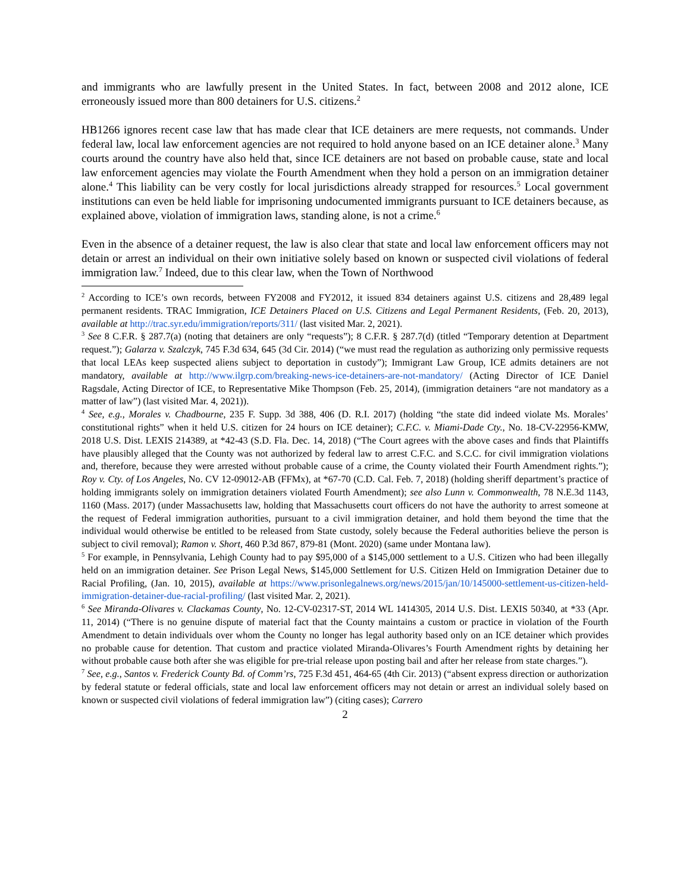and immigrants who are lawfully present in the United States. In fact, between 2008 and 2012 alone, ICE erroneously issued more than 800 detainers for U.S. citizens.<sup>2</sup>
HB1266 ignores recent case law that has made clear that ICE detainers are mere requests, not commands. Under federal law, local law enforcement agencies are not required to hold anyone based on an ICE detainer alone.<sup>3</sup> Many courts around the country have also held that, since ICE detainers are not based on probable cause, state and local law enforcement agencies may violate the Fourth Amendment when they hold a person on an immigration detainer alone.<sup>4</sup> This liability can be very costly for local jurisdictions already strapped for resources.<sup>5</sup> Local government institutions can even be held liable for imprisoning undocumented immigrants pursuant to ICE detainers because, as explained above, violation of immigration laws, standing alone, is not a crime.<sup>6</sup>
Even in the absence of a detainer request, the law is also clear that state and local law enforcement officers may not detain or arrest an individual on their own initiative solely based on known or suspected civil violations of federal immigration law.<sup>7</sup> Indeed, due to this clear law, when the Town of Northwood
<sup>2</sup> According to ICE’s own records, between FY2008 and FY2012, it issued 834 detainers against U.S. citizens and 28,489 legal permanent residents. TRAC Immigration, ICE Detainers Placed on U.S. Citizens and Legal Permanent Residents, (Feb. 20, 2013), available at http://trac.syr.edu/immigration/reports/311/ (last visited Mar. 2, 2021).
<sup>3</sup> See 8 C.F.R. § 287.7(a) (noting that detainers are only “requests”); 8 C.F.R. § 287.7(d) (titled “Temporary detention at Department request.”); Galarza v. Szalczyk, 745 F.3d 634, 645 (3d Cir. 2014) (“we must read the regulation as authorizing only permissive requests that local LEAs keep suspected aliens subject to deportation in custody”); Immigrant Law Group, ICE admits detainers are not mandatory, available at http://www.ilgrp.com/breaking-news-ice-detainers-are-not-mandatory/ (Acting Director of ICE Daniel Ragsdale, Acting Director of ICE, to Representative Mike Thompson (Feb. 25, 2014), (immigration detainers “are not mandatory as a matter of law”) (last visited Mar. 4, 2021)).
<sup>4</sup> See, e.g., Morales v. Chadbourne, 235 F. Supp. 3d 388, 406 (D. R.I. 2017) (holding “the state did indeed violate Ms. Morales’ constitutional rights” when it held U.S. citizen for 24 hours on ICE detainer); C.F.C. v. Miami-Dade Cty., No. 18-CV-22956-KMW, 2018 U.S. Dist. LEXIS 214389, at *42-43 (S.D. Fla. Dec. 14, 2018) (“The Court agrees with the above cases and finds that Plaintiffs have plausibly alleged that the County was not authorized by federal law to arrest C.F.C. and S.C.C. for civil immigration violations and, therefore, because they were arrested without probable cause of a crime, the County violated their Fourth Amendment rights.”); Roy v. Cty. of Los Angeles, No. CV 12-09012-AB (FFMx), at *67-70 (C.D. Cal. Feb. 7, 2018) (holding sheriff department’s practice of holding immigrants solely on immigration detainers violated Fourth Amendment); see also Lunn v. Commonwealth, 78 N.E.3d 1143, 1160 (Mass. 2017) (under Massachusetts law, holding that Massachusetts court officers do not have the authority to arrest someone at the request of Federal immigration authorities, pursuant to a civil immigration detainer, and hold them beyond the time that the individual would otherwise be entitled to be released from State custody, solely because the Federal authorities believe the person is subject to civil removal); Ramon v. Short, 460 P.3d 867, 879-81 (Mont. 2020) (same under Montana law).
<sup>5</sup> For example, in Pennsylvania, Lehigh County had to pay $95,000 of a $145,000 settlement to a U.S. Citizen who had been illegally held on an immigration detainer. See Prison Legal News, $145,000 Settlement for U.S. Citizen Held on Immigration Detainer due to Racial Profiling, (Jan. 10, 2015), available at https://www.prisonlegalnews.org/news/2015/jan/10/145000-settlement-us-citizen-held-immigration-detainer-due-racial-profiling/ (last visited Mar. 2, 2021).
<sup>6</sup> See Miranda-Olivares v. Clackamas County, No. 12-CV-02317-ST, 2014 WL 1414305, 2014 U.S. Dist. LEXIS 50340, at *33 (Apr. 11, 2014) (“There is no genuine dispute of material fact that the County maintains a custom or practice in violation of the Fourth Amendment to detain individuals over whom the County no longer has legal authority based only on an ICE detainer which provides no probable cause for detention. That custom and practice violated Miranda-Olivares’s Fourth Amendment rights by detaining her without probable cause both after she was eligible for pre-trial release upon posting bail and after her release from state charges.”).
<sup>7</sup> See, e.g., Santos v. Frederick County Bd. of Comm’rs, 725 F.3d 451, 464-65 (4th Cir. 2013) (“absent express direction or authorization by federal statute or federal officials, state and local law enforcement officers may not detain or arrest an individual solely based on known or suspected civil violations of federal immigration law”) (citing cases); Carrero
2